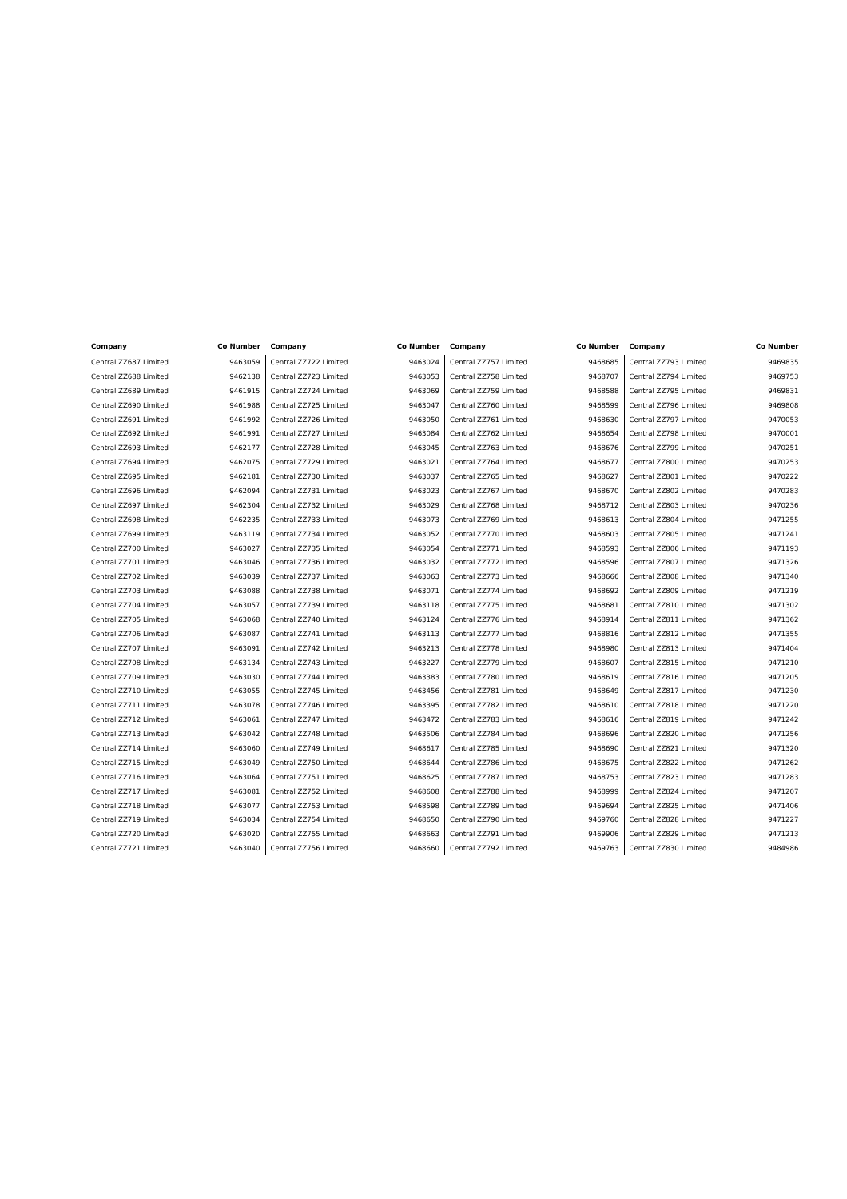| Company | Co Number |
| --- | --- |
| Central ZZ687 Limited | 9463059 |
| Central ZZ688 Limited | 9462138 |
| Central ZZ689 Limited | 9461915 |
| Central ZZ690 Limited | 9461988 |
| Central ZZ691 Limited | 9461992 |
| Central ZZ692 Limited | 9461991 |
| Central ZZ693 Limited | 9462177 |
| Central ZZ694 Limited | 9462075 |
| Central ZZ695 Limited | 9462181 |
| Central ZZ696 Limited | 9462094 |
| Central ZZ697 Limited | 9462304 |
| Central ZZ698 Limited | 9462235 |
| Central ZZ699 Limited | 9463119 |
| Central ZZ700 Limited | 9463027 |
| Central ZZ701 Limited | 9463046 |
| Central ZZ702 Limited | 9463039 |
| Central ZZ703 Limited | 9463088 |
| Central ZZ704 Limited | 9463057 |
| Central ZZ705 Limited | 9463068 |
| Central ZZ706 Limited | 9463087 |
| Central ZZ707 Limited | 9463091 |
| Central ZZ708 Limited | 9463134 |
| Central ZZ709 Limited | 9463030 |
| Central ZZ710 Limited | 9463055 |
| Central ZZ711 Limited | 9463078 |
| Central ZZ712 Limited | 9463061 |
| Central ZZ713 Limited | 9463042 |
| Central ZZ714 Limited | 9463060 |
| Central ZZ715 Limited | 9463049 |
| Central ZZ716 Limited | 9463064 |
| Central ZZ717 Limited | 9463081 |
| Central ZZ718 Limited | 9463077 |
| Central ZZ719 Limited | 9463034 |
| Central ZZ720 Limited | 9463020 |
| Central ZZ721 Limited | 9463040 |
| Company | Co Number |
| --- | --- |
| Central ZZ722 Limited | 9463024 |
| Central ZZ723 Limited | 9463053 |
| Central ZZ724 Limited | 9463069 |
| Central ZZ725 Limited | 9463047 |
| Central ZZ726 Limited | 9463050 |
| Central ZZ727 Limited | 9463084 |
| Central ZZ728 Limited | 9463045 |
| Central ZZ729 Limited | 9463021 |
| Central ZZ730 Limited | 9463037 |
| Central ZZ731 Limited | 9463023 |
| Central ZZ732 Limited | 9463029 |
| Central ZZ733 Limited | 9463073 |
| Central ZZ734 Limited | 9463052 |
| Central ZZ735 Limited | 9463054 |
| Central ZZ736 Limited | 9463032 |
| Central ZZ737 Limited | 9463063 |
| Central ZZ738 Limited | 9463071 |
| Central ZZ739 Limited | 9463118 |
| Central ZZ740 Limited | 9463124 |
| Central ZZ741 Limited | 9463113 |
| Central ZZ742 Limited | 9463213 |
| Central ZZ743 Limited | 9463227 |
| Central ZZ744 Limited | 9463383 |
| Central ZZ745 Limited | 9463456 |
| Central ZZ746 Limited | 9463395 |
| Central ZZ747 Limited | 9463472 |
| Central ZZ748 Limited | 9463506 |
| Central ZZ749 Limited | 9468617 |
| Central ZZ750 Limited | 9468644 |
| Central ZZ751 Limited | 9468625 |
| Central ZZ752 Limited | 9468608 |
| Central ZZ753 Limited | 9468598 |
| Central ZZ754 Limited | 9468650 |
| Central ZZ755 Limited | 9468663 |
| Central ZZ756 Limited | 9468660 |
| Company | Co Number |
| --- | --- |
| Central ZZ757 Limited | 9468685 |
| Central ZZ758 Limited | 9468707 |
| Central ZZ759 Limited | 9468588 |
| Central ZZ760 Limited | 9468599 |
| Central ZZ761 Limited | 9468630 |
| Central ZZ762 Limited | 9468654 |
| Central ZZ763 Limited | 9468676 |
| Central ZZ764 Limited | 9468677 |
| Central ZZ765 Limited | 9468627 |
| Central ZZ767 Limited | 9468670 |
| Central ZZ768 Limited | 9468712 |
| Central ZZ769 Limited | 9468613 |
| Central ZZ770 Limited | 9468603 |
| Central ZZ771 Limited | 9468593 |
| Central ZZ772 Limited | 9468596 |
| Central ZZ773 Limited | 9468666 |
| Central ZZ774 Limited | 9468692 |
| Central ZZ775 Limited | 9468681 |
| Central ZZ776 Limited | 9468914 |
| Central ZZ777 Limited | 9468816 |
| Central ZZ778 Limited | 9468980 |
| Central ZZ779 Limited | 9468607 |
| Central ZZ780 Limited | 9468619 |
| Central ZZ781 Limited | 9468649 |
| Central ZZ782 Limited | 9468610 |
| Central ZZ783 Limited | 9468616 |
| Central ZZ784 Limited | 9468696 |
| Central ZZ785 Limited | 9468690 |
| Central ZZ786 Limited | 9468675 |
| Central ZZ787 Limited | 9468753 |
| Central ZZ788 Limited | 9468999 |
| Central ZZ789 Limited | 9469694 |
| Central ZZ790 Limited | 9469760 |
| Central ZZ791 Limited | 9469906 |
| Central ZZ792 Limited | 9469763 |
| Company | Co Number |
| --- | --- |
| Central ZZ793 Limited | 9469835 |
| Central ZZ794 Limited | 9469753 |
| Central ZZ795 Limited | 9469831 |
| Central ZZ796 Limited | 9469808 |
| Central ZZ797 Limited | 9470053 |
| Central ZZ798 Limited | 9470001 |
| Central ZZ799 Limited | 9470251 |
| Central ZZ800 Limited | 9470253 |
| Central ZZ801 Limited | 9470222 |
| Central ZZ802 Limited | 9470283 |
| Central ZZ803 Limited | 9470236 |
| Central ZZ804 Limited | 9471255 |
| Central ZZ805 Limited | 9471241 |
| Central ZZ806 Limited | 9471193 |
| Central ZZ807 Limited | 9471326 |
| Central ZZ808 Limited | 9471340 |
| Central ZZ809 Limited | 9471219 |
| Central ZZ810 Limited | 9471302 |
| Central ZZ811 Limited | 9471362 |
| Central ZZ812 Limited | 9471355 |
| Central ZZ813 Limited | 9471404 |
| Central ZZ815 Limited | 9471210 |
| Central ZZ816 Limited | 9471205 |
| Central ZZ817 Limited | 9471230 |
| Central ZZ818 Limited | 9471220 |
| Central ZZ819 Limited | 9471242 |
| Central ZZ820 Limited | 9471256 |
| Central ZZ821 Limited | 9471320 |
| Central ZZ822 Limited | 9471262 |
| Central ZZ823 Limited | 9471283 |
| Central ZZ824 Limited | 9471207 |
| Central ZZ825 Limited | 9471406 |
| Central ZZ828 Limited | 9471227 |
| Central ZZ829 Limited | 9471213 |
| Central ZZ830 Limited | 9484986 |